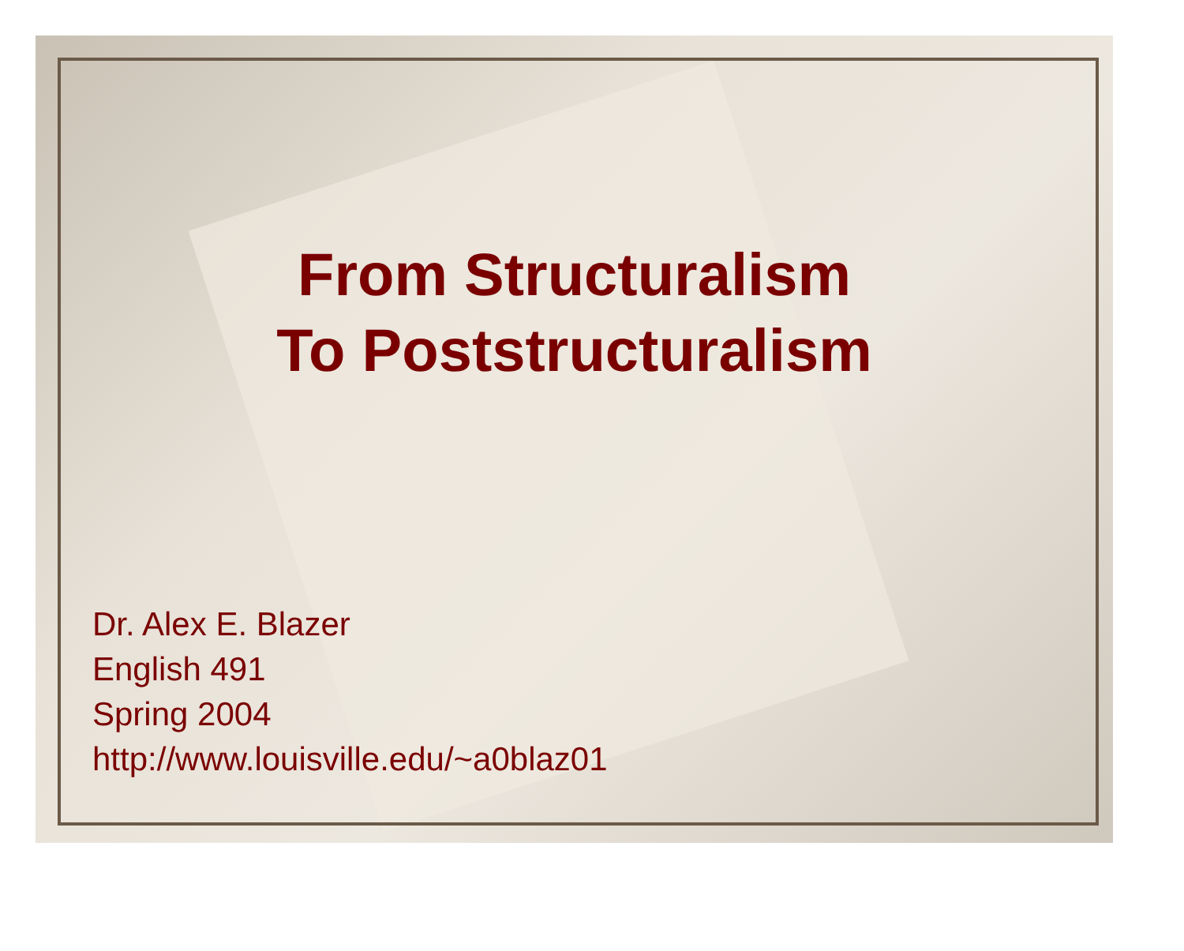From Structuralism
To Poststructuralism
Dr. Alex E. Blazer
English 491
Spring 2004
http://www.louisville.edu/~a0blaz01